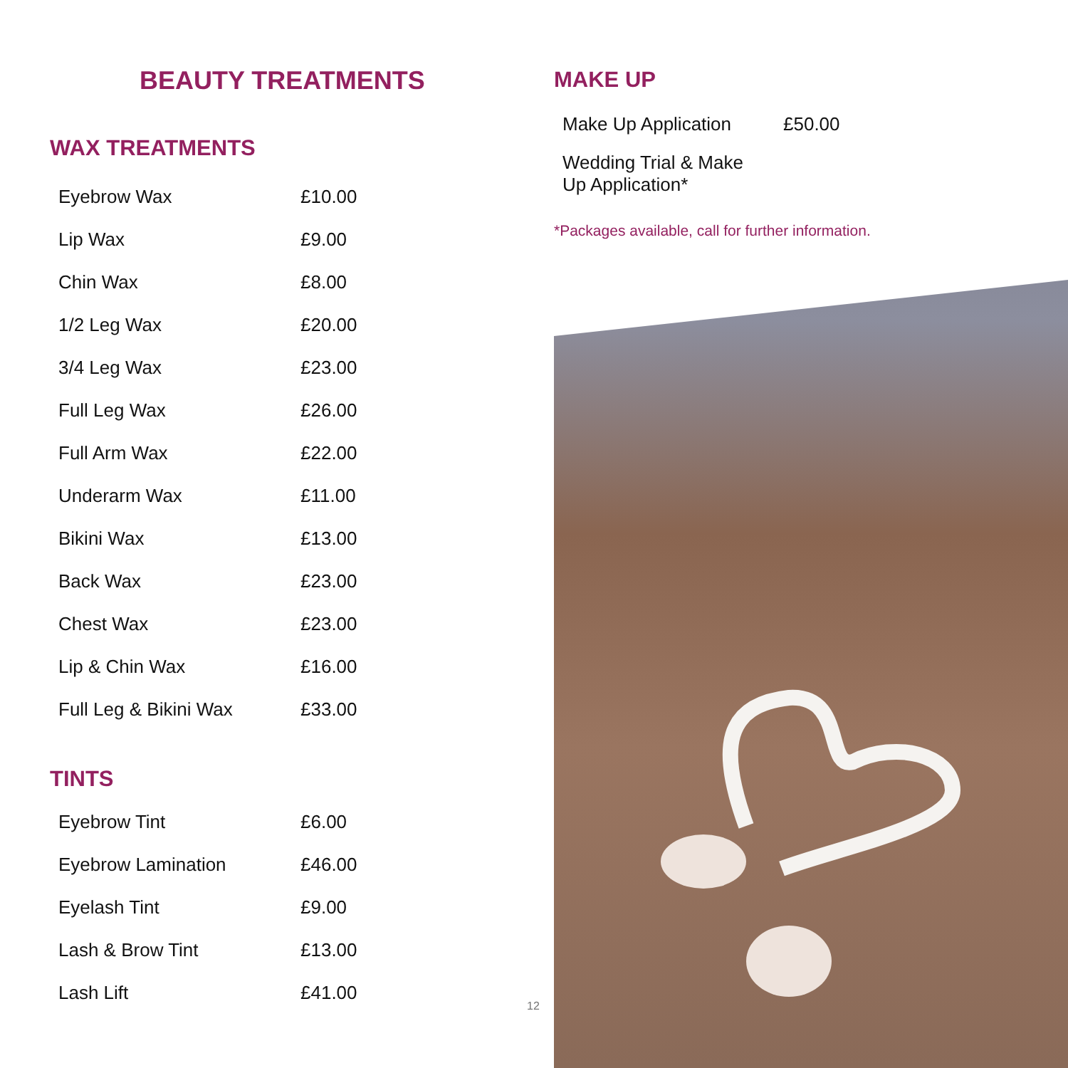BEAUTY TREATMENTS
WAX TREATMENTS
| Eyebrow Wax | £10.00 |
| Lip Wax | £9.00 |
| Chin Wax | £8.00 |
| 1/2 Leg Wax | £20.00 |
| 3/4 Leg Wax | £23.00 |
| Full Leg Wax | £26.00 |
| Full Arm Wax | £22.00 |
| Underarm Wax | £11.00 |
| Bikini Wax | £13.00 |
| Back Wax | £23.00 |
| Chest Wax | £23.00 |
| Lip & Chin Wax | £16.00 |
| Full Leg & Bikini Wax | £33.00 |
TINTS
| Eyebrow Tint | £6.00 |
| Eyebrow Lamination | £46.00 |
| Eyelash Tint | £9.00 |
| Lash & Brow Tint | £13.00 |
| Lash Lift | £41.00 |
MAKE UP
| Make Up Application | £50.00 |
| Wedding Trial & Make Up Application* | |
*Packages available, call for further information.
12